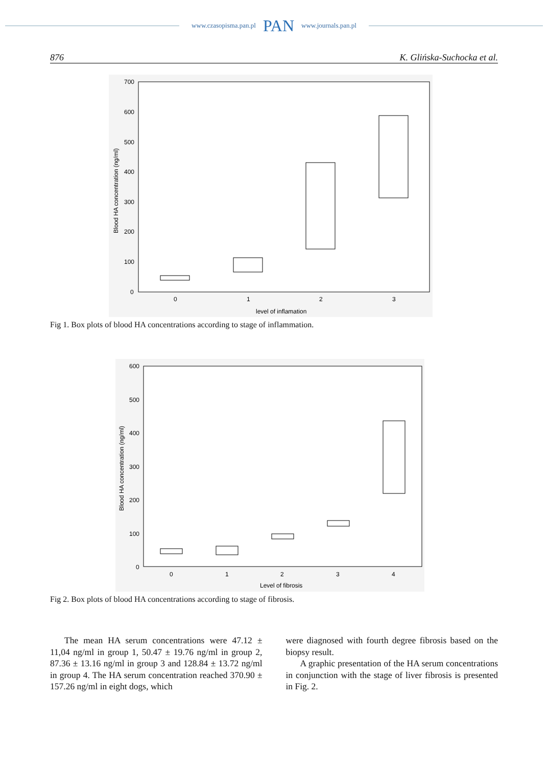www.czasopisma.pan.pl PAN www.journals.pan.pl
876 K. Glińska-Suchocka et al.
700
600
500
400
300
200
100
0
0
1
2
3
level of inflamation
Blood HA concentration (ng/ml)
Fig 1. Box plots of blood HA concentrations according to stage of inflammation.
600
500
400
300
200
100
0
0
1
2
3
4
Level of fibrosis
Blood HA concentration (ng/ml)
Fig 2. Box plots of blood HA concentrations according to stage of fibrosis.
The mean HA serum concentrations were 47.12 ± 11,04 ng/ml in group 1, 50.47 ± 19.76 ng/ml in group 2, 87.36 ± 13.16 ng/ml in group 3 and 128.84 ± 13.72 ng/ml in group 4. The HA serum concentration reached 370.90 ± 157.26 ng/ml in eight dogs, which
were diagnosed with fourth degree fibrosis based on the biopsy result.
A graphic presentation of the HA serum concentrations in conjunction with the stage of liver fibrosis is presented in Fig. 2.